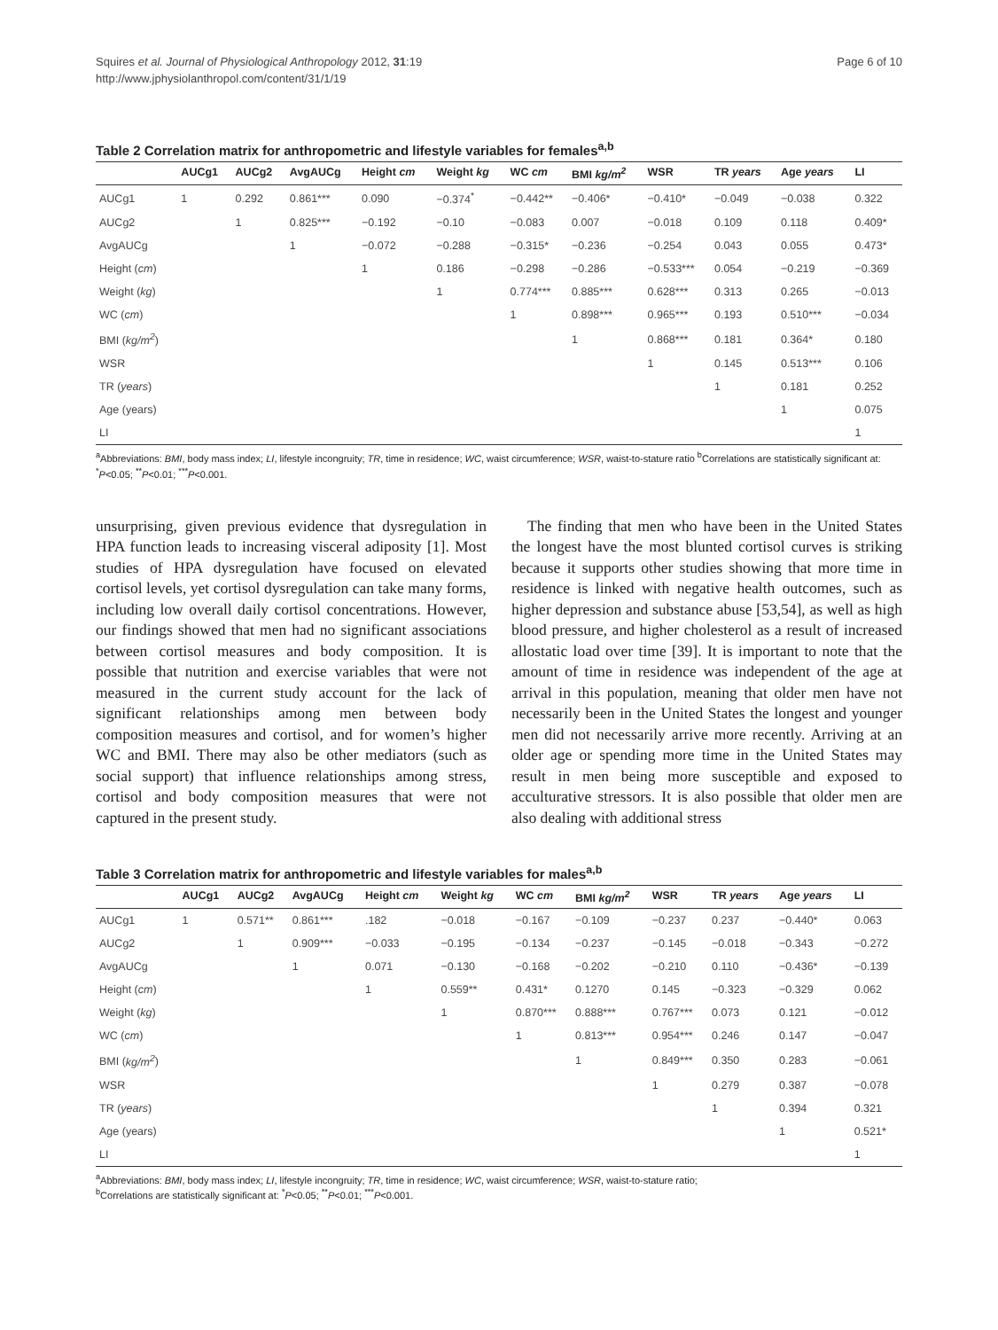Squires et al. Journal of Physiological Anthropology 2012, 31:19
http://www.jphysiolanthropol.com/content/31/1/19
Page 6 of 10
Table 2 Correlation matrix for anthropometric and lifestyle variables for females<sup>a,b</sup>
| | AUCg1 | AUCg2 | AvgAUCg | Height cm | Weight kg | WC cm | BMI kg/m<sup>2</sup> | WSR | TR years | Age years | LI |
| --- | --- | --- | --- | --- | --- | --- | --- | --- | --- | --- | --- |
| AUCg1 | 1 | 0.292 | 0.861*** | 0.090 | −0.374<sup>*</sup> | −0.442** | −0.406* | −0.410* | −0.049 | −0.038 | 0.322 |
| AUCg2 | | 1 | 0.825*** | −0.192 | −0.10 | −0.083 | 0.007 | −0.018 | 0.109 | 0.118 | 0.409* |
| AvgAUCg | | | 1 | −0.072 | −0.288 | −0.315* | −0.236 | −0.254 | 0.043 | 0.055 | 0.473* |
| Height ( cm ) | | | | 1 | 0.186 | −0.298 | −0.286 | −0.533*** | 0.054 | −0.219 | −0.369 |
| Weight ( kg ) | | | | | 1 | 0.774*** | 0.885*** | 0.628*** | 0.313 | 0.265 | −0.013 |
| WC ( cm ) | | | | | | 1 | 0.898*** | 0.965*** | 0.193 | 0.510*** | −0.034 |
| BMI ( kg/m<sup>2</sup> ) | | | | | | | 1 | 0.868*** | 0.181 | 0.364* | 0.180 |
| WSR | | | | | | | | 1 | 0.145 | 0.513*** | 0.106 |
| TR ( years ) | | | | | | | | | 1 | 0.181 | 0.252 |
| Age (years) | | | | | | | | | | 1 | 0.075 |
| LI | | | | | | | | | | | 1 |
<sup>a</sup> Abbreviations: BMI, body mass index; LI, lifestyle incongruity; TR, time in residence; WC, waist circumference; WSR, waist-to-stature ratio <sup>b</sup>Correlations are statistically significant at: <sup>*</sup>P<0.05; <sup>**</sup>P<0.01; <sup>***</sup>P<0.001.
unsurprising, given previous evidence that dysregulation in HPA function leads to increasing visceral adiposity [1]. Most studies of HPA dysregulation have focused on elevated cortisol levels, yet cortisol dysregulation can take many forms, including low overall daily cortisol concentrations. However, our findings showed that men had no significant associations between cortisol measures and body composition. It is possible that nutrition and exercise variables that were not measured in the current study account for the lack of significant relationships among men between body composition measures and cortisol, and for women’s higher WC and BMI. There may also be other mediators (such as social support) that influence relationships among stress, cortisol and body composition measures that were not captured in the present study.
The finding that men who have been in the United States the longest have the most blunted cortisol curves is striking because it supports other studies showing that more time in residence is linked with negative health outcomes, such as higher depression and substance abuse [53,54], as well as high blood pressure, and higher cholesterol as a result of increased allostatic load over time [39]. It is important to note that the amount of time in residence was independent of the age at arrival in this population, meaning that older men have not necessarily been in the United States the longest and younger men did not necessarily arrive more recently. Arriving at an older age or spending more time in the United States may result in men being more susceptible and exposed to acculturative stressors. It is also possible that older men are also dealing with additional stress
Table 3 Correlation matrix for anthropometric and lifestyle variables for males<sup>a,b</sup>
| | AUCg1 | AUCg2 | AvgAUCg | Height cm | Weight kg | WC cm | BMI kg/m<sup>2</sup> | WSR | TR years | Age years | LI |
| --- | --- | --- | --- | --- | --- | --- | --- | --- | --- | --- | --- |
| AUCg1 | 1 | 0.571** | 0.861*** | .182 | −0.018 | −0.167 | −0.109 | −0.237 | 0.237 | −0.440* | 0.063 |
| AUCg2 | | 1 | 0.909*** | −0.033 | −0.195 | −0.134 | −0.237 | −0.145 | −0.018 | −0.343 | −0.272 |
| AvgAUCg | | | 1 | 0.071 | −0.130 | −0.168 | −0.202 | −0.210 | 0.110 | −0.436* | −0.139 |
| Height ( cm ) | | | | 1 | 0.559** | 0.431* | 0.1270 | 0.145 | −0.323 | −0.329 | 0.062 |
| Weight ( kg ) | | | | | 1 | 0.870*** | 0.888*** | 0.767*** | 0.073 | 0.121 | −0.012 |
| WC ( cm ) | | | | | | 1 | 0.813*** | 0.954*** | 0.246 | 0.147 | −0.047 |
| BMI ( kg/m<sup>2</sup> ) | | | | | | | 1 | 0.849*** | 0.350 | 0.283 | −0.061 |
| WSR | | | | | | | | 1 | 0.279 | 0.387 | −0.078 |
| TR ( years ) | | | | | | | | | 1 | 0.394 | 0.321 |
| Age (years) | | | | | | | | | | 1 | 0.521* |
| LI | | | | | | | | | | | 1 |
<sup>a</sup> Abbreviations: BMI, body mass index; LI, lifestyle incongruity; TR, time in residence; WC, waist circumference; WSR, waist-to-stature ratio;
<sup>b</sup> Correlations are statistically significant at: <sup>*</sup>P<0.05; <sup>**</sup>P<0.01; <sup>***</sup>P<0.001.